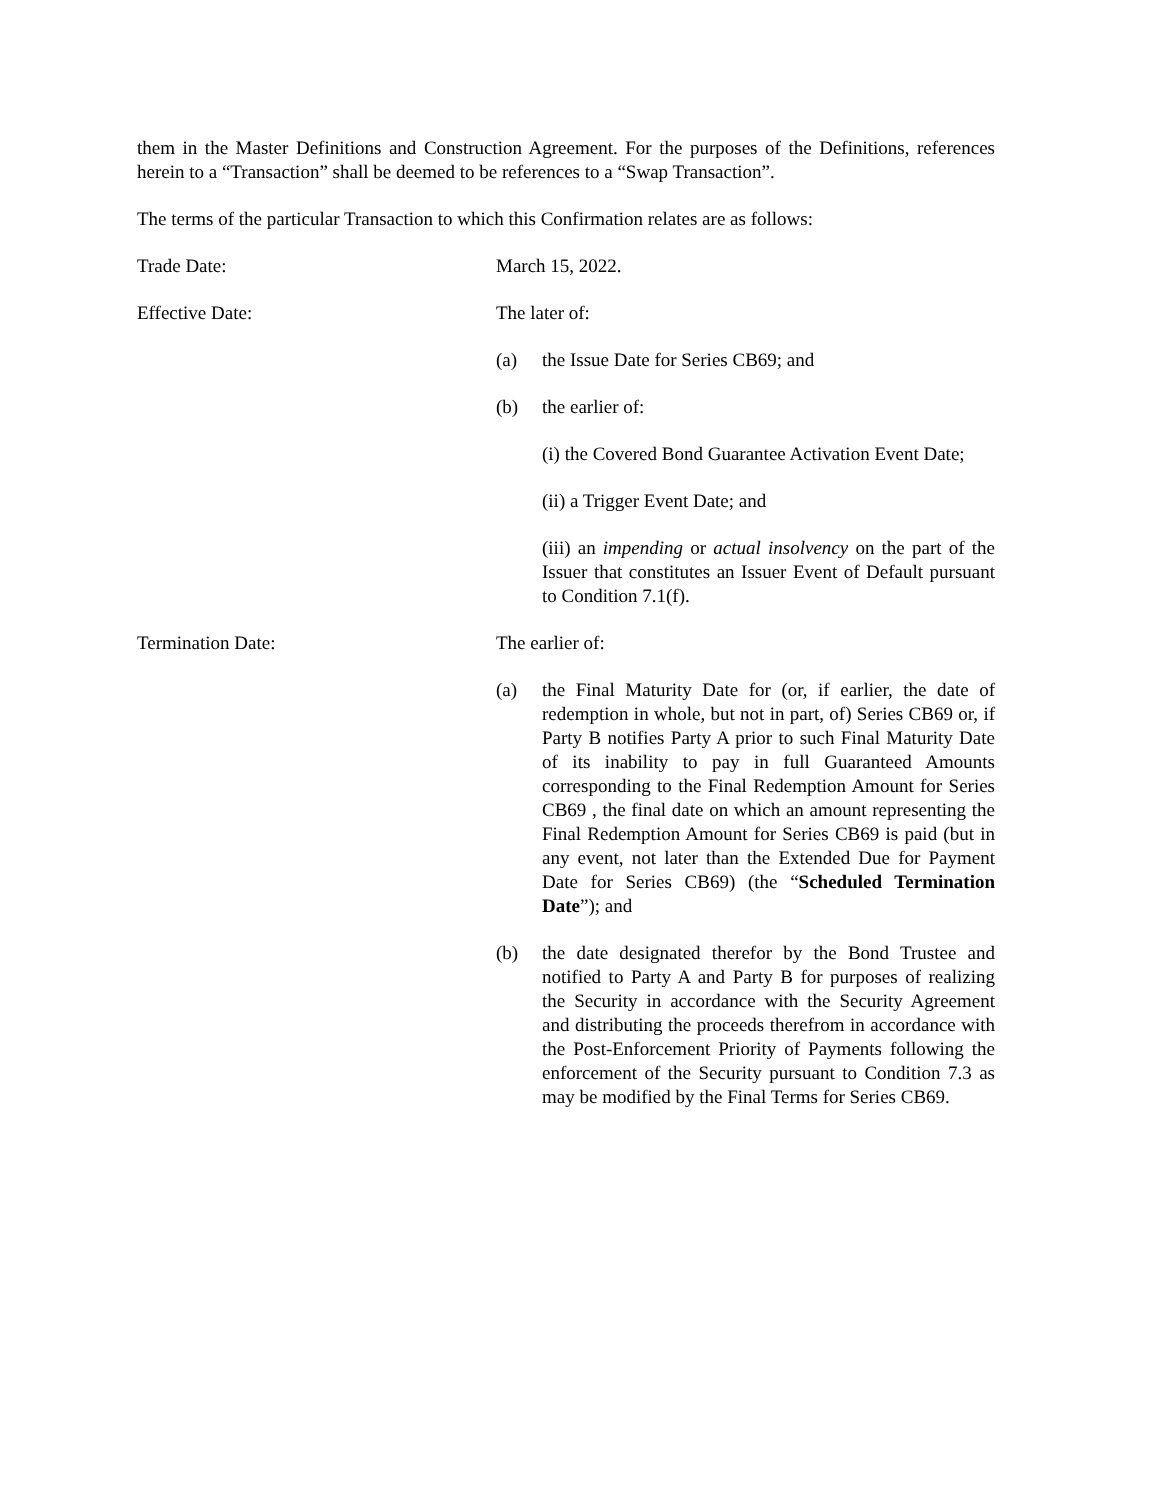them in the Master Definitions and Construction Agreement. For the purposes of the Definitions, references herein to a “Transaction” shall be deemed to be references to a “Swap Transaction”.
The terms of the particular Transaction to which this Confirmation relates are as follows:
Trade Date: March 15, 2022.
Effective Date: The later of:
(a) the Issue Date for Series CB69; and
(b) the earlier of:
(i) the Covered Bond Guarantee Activation Event Date;
(ii) a Trigger Event Date; and
(iii) an impending or actual insolvency on the part of the Issuer that constitutes an Issuer Event of Default pursuant to Condition 7.1(f).
Termination Date: The earlier of:
(a) the Final Maturity Date for (or, if earlier, the date of redemption in whole, but not in part, of) Series CB69 or, if Party B notifies Party A prior to such Final Maturity Date of its inability to pay in full Guaranteed Amounts corresponding to the Final Redemption Amount for Series CB69 , the final date on which an amount representing the Final Redemption Amount for Series CB69 is paid (but in any event, not later than the Extended Due for Payment Date for Series CB69) (the “Scheduled Termination Date”); and
(b) the date designated therefor by the Bond Trustee and notified to Party A and Party B for purposes of realizing the Security in accordance with the Security Agreement and distributing the proceeds therefrom in accordance with the Post-Enforcement Priority of Payments following the enforcement of the Security pursuant to Condition 7.3 as may be modified by the Final Terms for Series CB69.